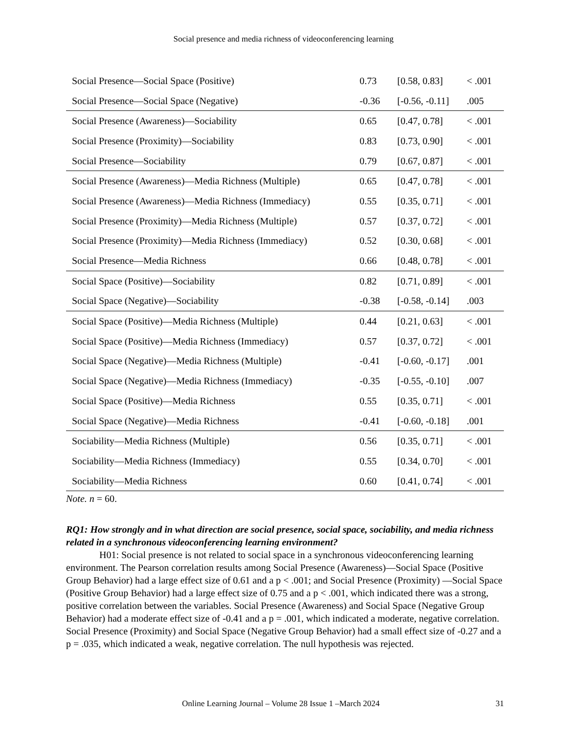Social presence and media richness of videoconferencing learning
| Social Presence—Social Space (Positive) | 0.73 | [0.58, 0.83] | < .001 |
| Social Presence—Social Space (Negative) | -0.36 | [-0.56, -0.11] | .005 |
| Social Presence (Awareness)—Sociability | 0.65 | [0.47, 0.78] | < .001 |
| Social Presence (Proximity)—Sociability | 0.83 | [0.73, 0.90] | < .001 |
| Social Presence—Sociability | 0.79 | [0.67, 0.87] | < .001 |
| Social Presence (Awareness)—Media Richness (Multiple) | 0.65 | [0.47, 0.78] | < .001 |
| Social Presence (Awareness)—Media Richness (Immediacy) | 0.55 | [0.35, 0.71] | < .001 |
| Social Presence (Proximity)—Media Richness (Multiple) | 0.57 | [0.37, 0.72] | < .001 |
| Social Presence (Proximity)—Media Richness (Immediacy) | 0.52 | [0.30, 0.68] | < .001 |
| Social Presence—Media Richness | 0.66 | [0.48, 0.78] | < .001 |
| Social Space (Positive)—Sociability | 0.82 | [0.71, 0.89] | < .001 |
| Social Space (Negative)—Sociability | -0.38 | [-0.58, -0.14] | .003 |
| Social Space (Positive)—Media Richness (Multiple) | 0.44 | [0.21, 0.63] | < .001 |
| Social Space (Positive)—Media Richness (Immediacy) | 0.57 | [0.37, 0.72] | < .001 |
| Social Space (Negative)—Media Richness (Multiple) | -0.41 | [-0.60, -0.17] | .001 |
| Social Space (Negative)—Media Richness (Immediacy) | -0.35 | [-0.55, -0.10] | .007 |
| Social Space (Positive)—Media Richness | 0.55 | [0.35, 0.71] | < .001 |
| Social Space (Negative)—Media Richness | -0.41 | [-0.60, -0.18] | .001 |
| Sociability—Media Richness (Multiple) | 0.56 | [0.35, 0.71] | < .001 |
| Sociability—Media Richness (Immediacy) | 0.55 | [0.34, 0.70] | < .001 |
| Sociability—Media Richness | 0.60 | [0.41, 0.74] | < .001 |
Note. n = 60.
RQ1: How strongly and in what direction are social presence, social space, sociability, and media richness related in a synchronous videoconferencing learning environment?
H01: Social presence is not related to social space in a synchronous videoconferencing learning environment. The Pearson correlation results among Social Presence (Awareness)—Social Space (Positive Group Behavior) had a large effect size of 0.61 and a p < .001; and Social Presence (Proximity) —Social Space (Positive Group Behavior) had a large effect size of 0.75 and a p < .001, which indicated there was a strong, positive correlation between the variables. Social Presence (Awareness) and Social Space (Negative Group Behavior) had a moderate effect size of -0.41 and a p = .001, which indicated a moderate, negative correlation. Social Presence (Proximity) and Social Space (Negative Group Behavior) had a small effect size of -0.27 and a p = .035, which indicated a weak, negative correlation. The null hypothesis was rejected.
Online Learning Journal – Volume 28 Issue 1 –March 2024 31